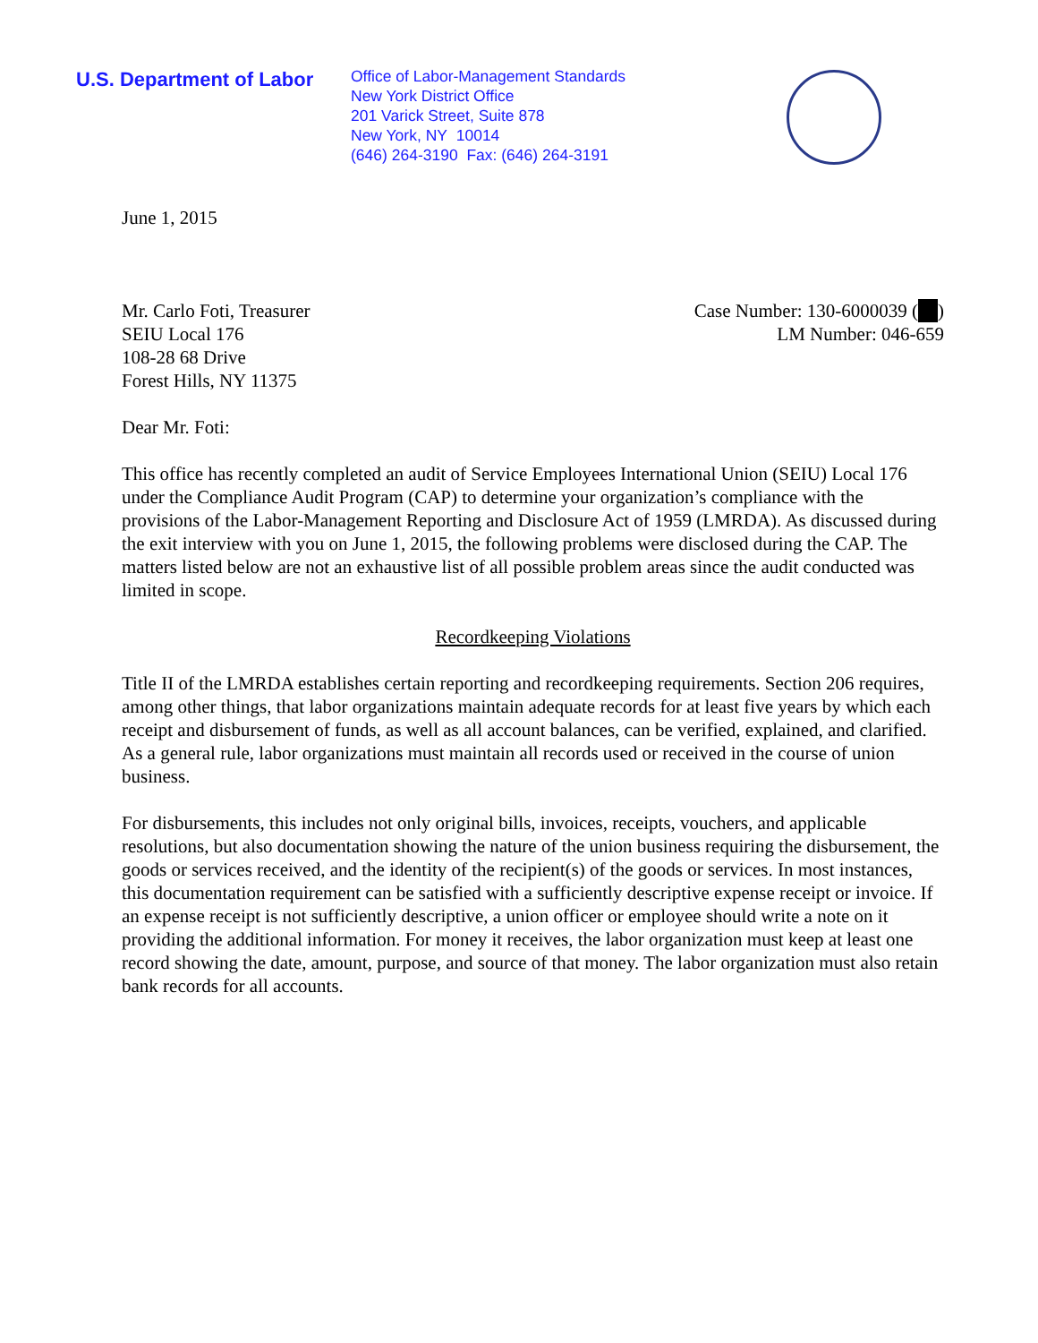U.S. Department of Labor
Office of Labor-Management Standards
New York District Office
201 Varick Street, Suite 878
New York, NY 10014
(646) 264-3190 Fax: (646) 264-3191
June 1, 2015
Mr. Carlo Foti, Treasurer
SEIU Local 176
108-28 68 Drive
Forest Hills, NY 11375
Case Number: 130-6000039 ( )
LM Number: 046-659
Dear Mr. Foti:
This office has recently completed an audit of Service Employees International Union (SEIU) Local 176 under the Compliance Audit Program (CAP) to determine your organization’s compliance with the provisions of the Labor-Management Reporting and Disclosure Act of 1959 (LMRDA). As discussed during the exit interview with you on June 1, 2015, the following problems were disclosed during the CAP. The matters listed below are not an exhaustive list of all possible problem areas since the audit conducted was limited in scope.
Recordkeeping Violations
Title II of the LMRDA establishes certain reporting and recordkeeping requirements. Section 206 requires, among other things, that labor organizations maintain adequate records for at least five years by which each receipt and disbursement of funds, as well as all account balances, can be verified, explained, and clarified. As a general rule, labor organizations must maintain all records used or received in the course of union business.
For disbursements, this includes not only original bills, invoices, receipts, vouchers, and applicable resolutions, but also documentation showing the nature of the union business requiring the disbursement, the goods or services received, and the identity of the recipient(s) of the goods or services. In most instances, this documentation requirement can be satisfied with a sufficiently descriptive expense receipt or invoice. If an expense receipt is not sufficiently descriptive, a union officer or employee should write a note on it providing the additional information. For money it receives, the labor organization must keep at least one record showing the date, amount, purpose, and source of that money. The labor organization must also retain bank records for all accounts.